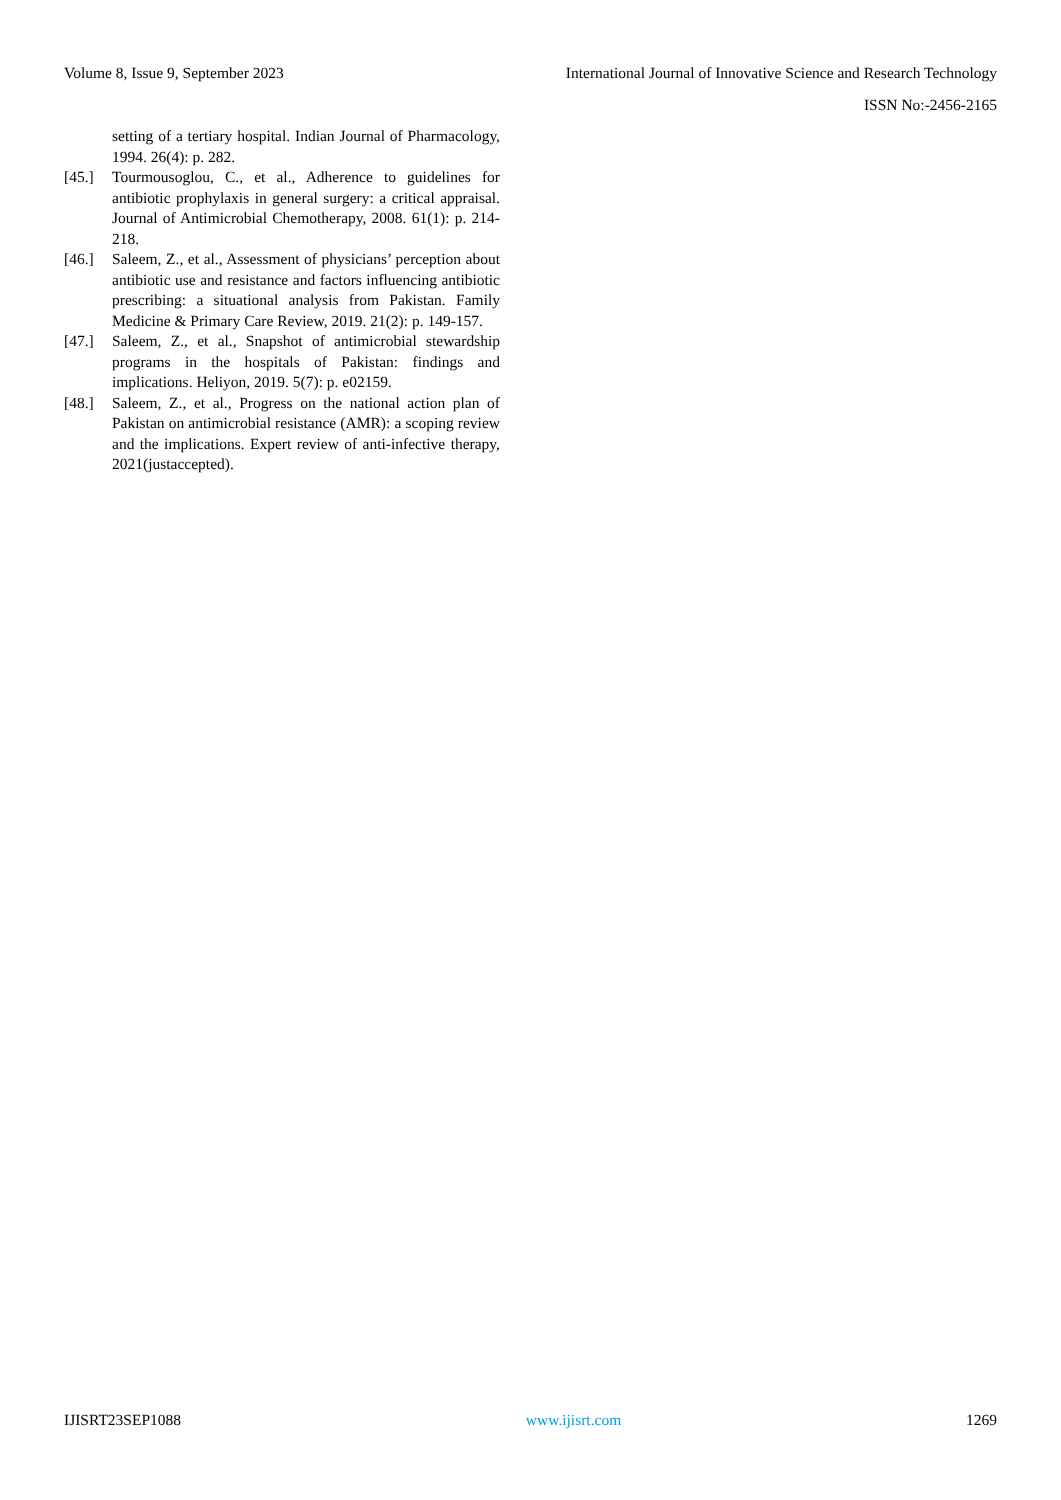Volume 8, Issue 9, September 2023 International Journal of Innovative Science and Research Technology
ISSN No:-2456-2165
setting of a tertiary hospital. Indian Journal of Pharmacology, 1994. 26(4): p. 282.
[45.] Tourmousoglou, C., et al., Adherence to guidelines for antibiotic prophylaxis in general surgery: a critical appraisal. Journal of Antimicrobial Chemotherapy, 2008. 61(1): p. 214-218.
[46.] Saleem, Z., et al., Assessment of physicians’ perception about antibiotic use and resistance and factors influencing antibiotic prescribing: a situational analysis from Pakistan. Family Medicine & Primary Care Review, 2019. 21(2): p. 149-157.
[47.] Saleem, Z., et al., Snapshot of antimicrobial stewardship programs in the hospitals of Pakistan: findings and implications. Heliyon, 2019. 5(7): p. e02159.
[48.] Saleem, Z., et al., Progress on the national action plan of Pakistan on antimicrobial resistance (AMR): a scoping review and the implications. Expert review of anti-infective therapy, 2021(justaccepted).
IJISRT23SEP1088 www.ijisrt.com 1269